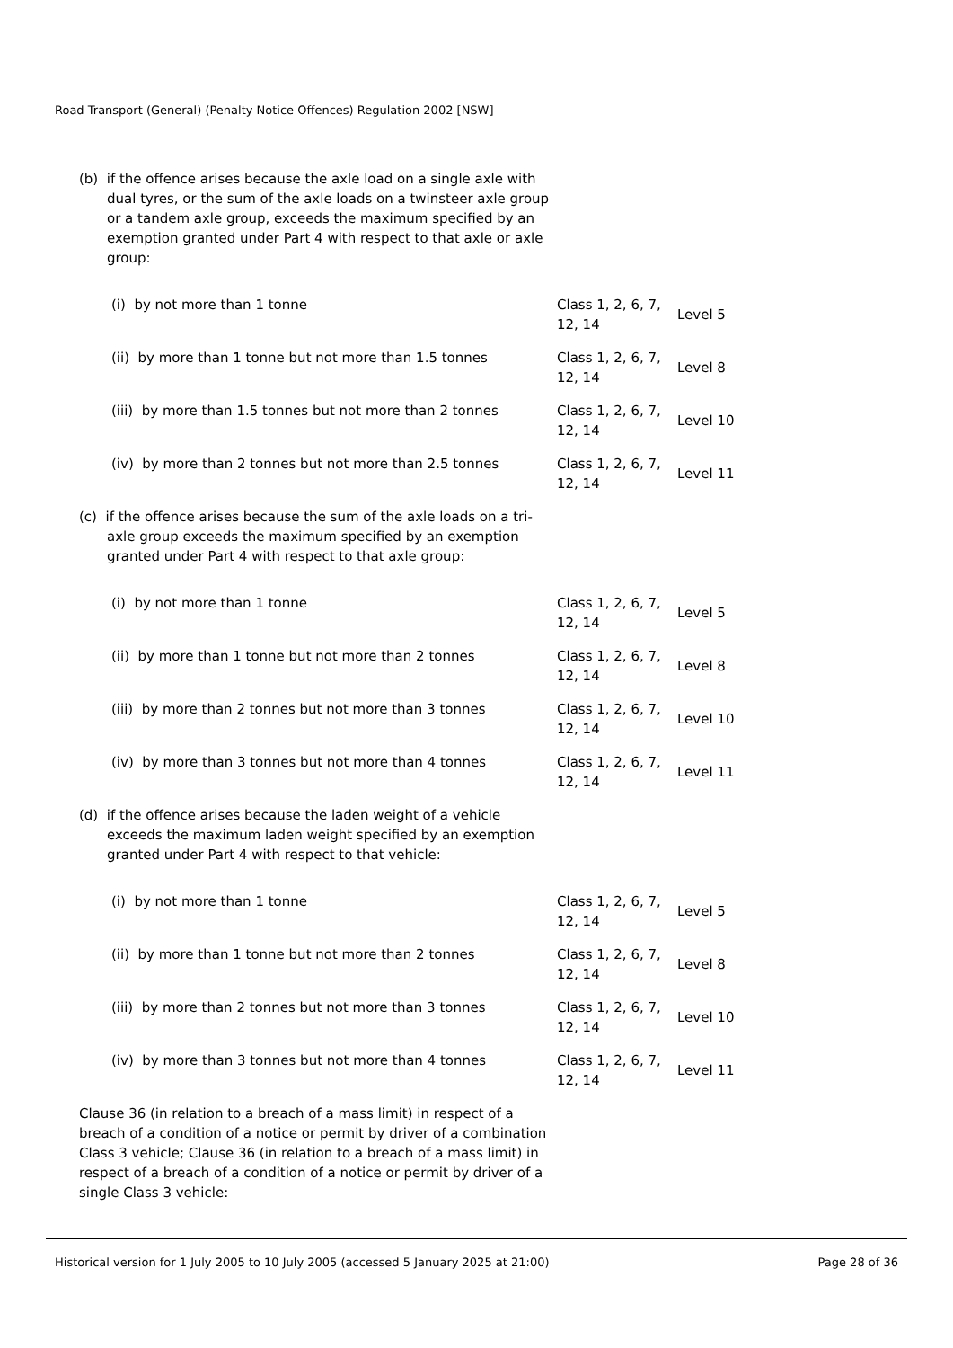Road Transport (General) (Penalty Notice Offences) Regulation 2002 [NSW]
| (b) if the offence arises because the axle load on a single axle with dual tyres, or the sum of the axle loads on a twinsteer axle group or a tandem axle group, exceeds the maximum specified by an exemption granted under Part 4 with respect to that axle or axle group: | | |
| (i) by not more than 1 tonne | Class 1, 2, 6, 7, 12, 14 | Level 5 |
| (ii) by more than 1 tonne but not more than 1.5 tonnes | Class 1, 2, 6, 7, 12, 14 | Level 8 |
| (iii) by more than 1.5 tonnes but not more than 2 tonnes | Class 1, 2, 6, 7, 12, 14 | Level 10 |
| (iv) by more than 2 tonnes but not more than 2.5 tonnes | Class 1, 2, 6, 7, 12, 14 | Level 11 |
| (c) if the offence arises because the sum of the axle loads on a tri-axle group exceeds the maximum specified by an exemption granted under Part 4 with respect to that axle group: | | |
| (i) by not more than 1 tonne | Class 1, 2, 6, 7, 12, 14 | Level 5 |
| (ii) by more than 1 tonne but not more than 2 tonnes | Class 1, 2, 6, 7, 12, 14 | Level 8 |
| (iii) by more than 2 tonnes but not more than 3 tonnes | Class 1, 2, 6, 7, 12, 14 | Level 10 |
| (iv) by more than 3 tonnes but not more than 4 tonnes | Class 1, 2, 6, 7, 12, 14 | Level 11 |
| (d) if the offence arises because the laden weight of a vehicle exceeds the maximum laden weight specified by an exemption granted under Part 4 with respect to that vehicle: | | |
| (i) by not more than 1 tonne | Class 1, 2, 6, 7, 12, 14 | Level 5 |
| (ii) by more than 1 tonne but not more than 2 tonnes | Class 1, 2, 6, 7, 12, 14 | Level 8 |
| (iii) by more than 2 tonnes but not more than 3 tonnes | Class 1, 2, 6, 7, 12, 14 | Level 10 |
| (iv) by more than 3 tonnes but not more than 4 tonnes | Class 1, 2, 6, 7, 12, 14 | Level 11 |
| Clause 36 (in relation to a breach of a mass limit) in respect of a breach of a condition of a notice or permit by driver of a combination Class 3 vehicle; Clause 36 (in relation to a breach of a mass limit) in respect of a breach of a condition of a notice or permit by driver of a single Class 3 vehicle: | | |
Historical version for 1 July 2005 to 10 July 2005 (accessed 5 January 2025 at 21:00) Page 28 of 36